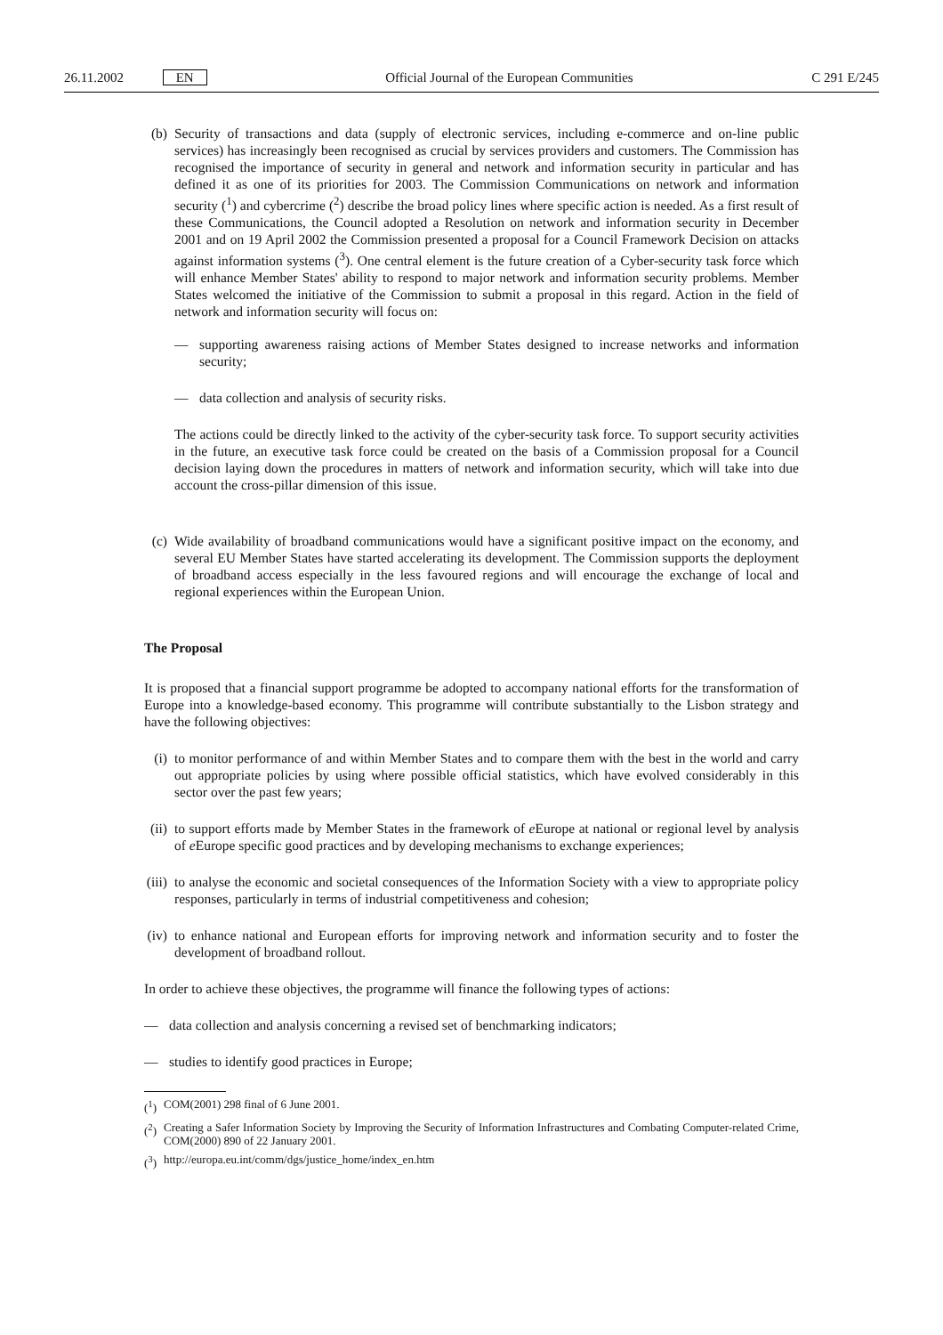26.11.2002 EN Official Journal of the European Communities C 291 E/245
(b)
Security of transactions and data (supply of electronic services, including e-commerce and on-line public services) has increasingly been recognised as crucial by services providers and customers. The Commission has recognised the importance of security in general and network and information security in particular and has defined it as one of its priorities for 2003. The Commission Communications on network and information security (<sup>1</sup>) and cybercrime (<sup>2</sup>) describe the broad policy lines where specific action is needed. As a first result of these Communications, the Council adopted a Resolution on network and information security in December 2001 and on 19 April 2002 the Commission presented a proposal for a Council Framework Decision on attacks against information systems (<sup>3</sup>). One central element is the future creation of a Cyber-security task force which will enhance Member States' ability to respond to major network and information security problems. Member States welcomed the initiative of the Commission to submit a proposal in this regard. Action in the field of network and information security will focus on:
— supporting awareness raising actions of Member States designed to increase networks and information security;
— data collection and analysis of security risks.
The actions could be directly linked to the activity of the cyber-security task force. To support security activities in the future, an executive task force could be created on the basis of a Commission proposal for a Council decision laying down the procedures in matters of network and information security, which will take into due account the cross-pillar dimension of this issue.
(c)
Wide availability of broadband communications would have a significant positive impact on the economy, and several EU Member States have started accelerating its development. The Commission supports the deployment of broadband access especially in the less favoured regions and will encourage the exchange of local and regional experiences within the European Union.
The Proposal
It is proposed that a financial support programme be adopted to accompany national efforts for the transformation of Europe into a knowledge-based economy. This programme will contribute substantially to the Lisbon strategy and have the following objectives:
(i)
to monitor performance of and within Member States and to compare them with the best in the world and carry out appropriate policies by using where possible official statistics, which have evolved considerably in this sector over the past few years;
(ii)
to support efforts made by Member States in the framework of e Europe at national or regional level by analysis of e Europe specific good practices and by developing mechanisms to exchange experiences;
(iii)
to analyse the economic and societal consequences of the Information Society with a view to appropriate policy responses, particularly in terms of industrial competitiveness and cohesion;
(iv)
to enhance national and European efforts for improving network and information security and to foster the development of broadband rollout.
In order to achieve these objectives, the programme will finance the following types of actions:
— data collection and analysis concerning a revised set of benchmarking indicators;
— studies to identify good practices in Europe;
(<sup>1</sup>)
COM(2001) 298 final of 6 June 2001.
(<sup>2</sup>)
Creating a Safer Information Society by Improving the Security of Information Infrastructures and Combating Computer-related Crime, COM(2000) 890 of 22 January 2001.
(<sup>3</sup>)
http://europa.eu.int/comm/dgs/justice_home/index_en.htm